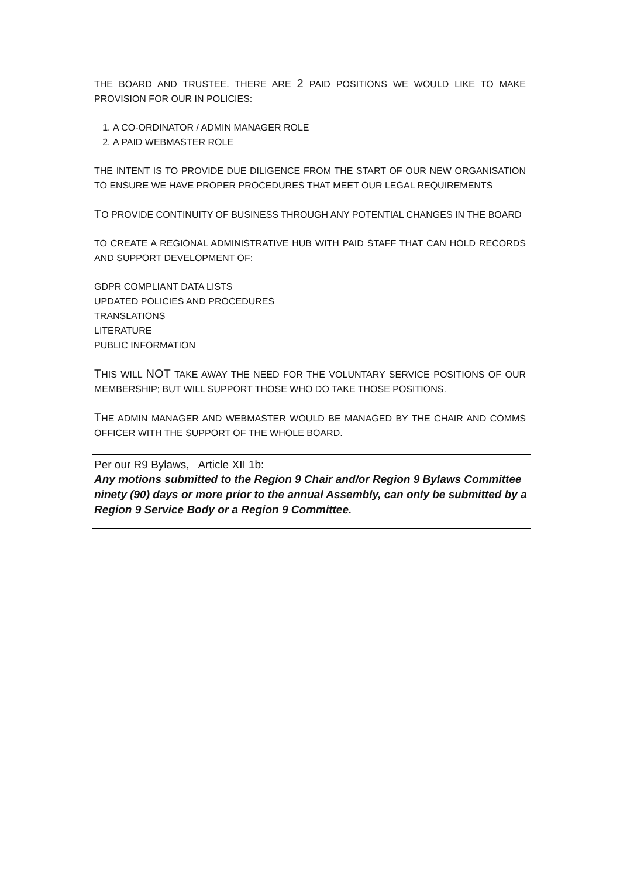THE BOARD AND TRUSTEE. THERE ARE 2 PAID POSITIONS WE WOULD LIKE TO MAKE PROVISION FOR OUR IN POLICIES:
1. A CO-ORDINATOR / ADMIN MANAGER ROLE
2. A PAID WEBMASTER ROLE
THE INTENT IS TO PROVIDE DUE DILIGENCE FROM THE START OF OUR NEW ORGANISATION TO ENSURE WE HAVE PROPER PROCEDURES THAT MEET OUR LEGAL REQUIREMENTS
TO PROVIDE CONTINUITY OF BUSINESS THROUGH ANY POTENTIAL CHANGES IN THE BOARD
TO CREATE A REGIONAL ADMINISTRATIVE HUB WITH PAID STAFF THAT CAN HOLD RECORDS AND SUPPORT DEVELOPMENT OF:
GDPR COMPLIANT DATA LISTS
UPDATED POLICIES AND PROCEDURES
TRANSLATIONS
LITERATURE
PUBLIC INFORMATION
THIS WILL NOT TAKE AWAY THE NEED FOR THE VOLUNTARY SERVICE POSITIONS OF OUR MEMBERSHIP; BUT WILL SUPPORT THOSE WHO DO TAKE THOSE POSITIONS.
THE ADMIN MANAGER AND WEBMASTER WOULD BE MANAGED BY THE CHAIR AND COMMS OFFICER WITH THE SUPPORT OF THE WHOLE BOARD.
Per our R9 Bylaws, Article XII 1b:
Any motions submitted to the Region 9 Chair and/or Region 9 Bylaws Committee ninety (90) days or more prior to the annual Assembly, can only be submitted by a Region 9 Service Body or a Region 9 Committee.